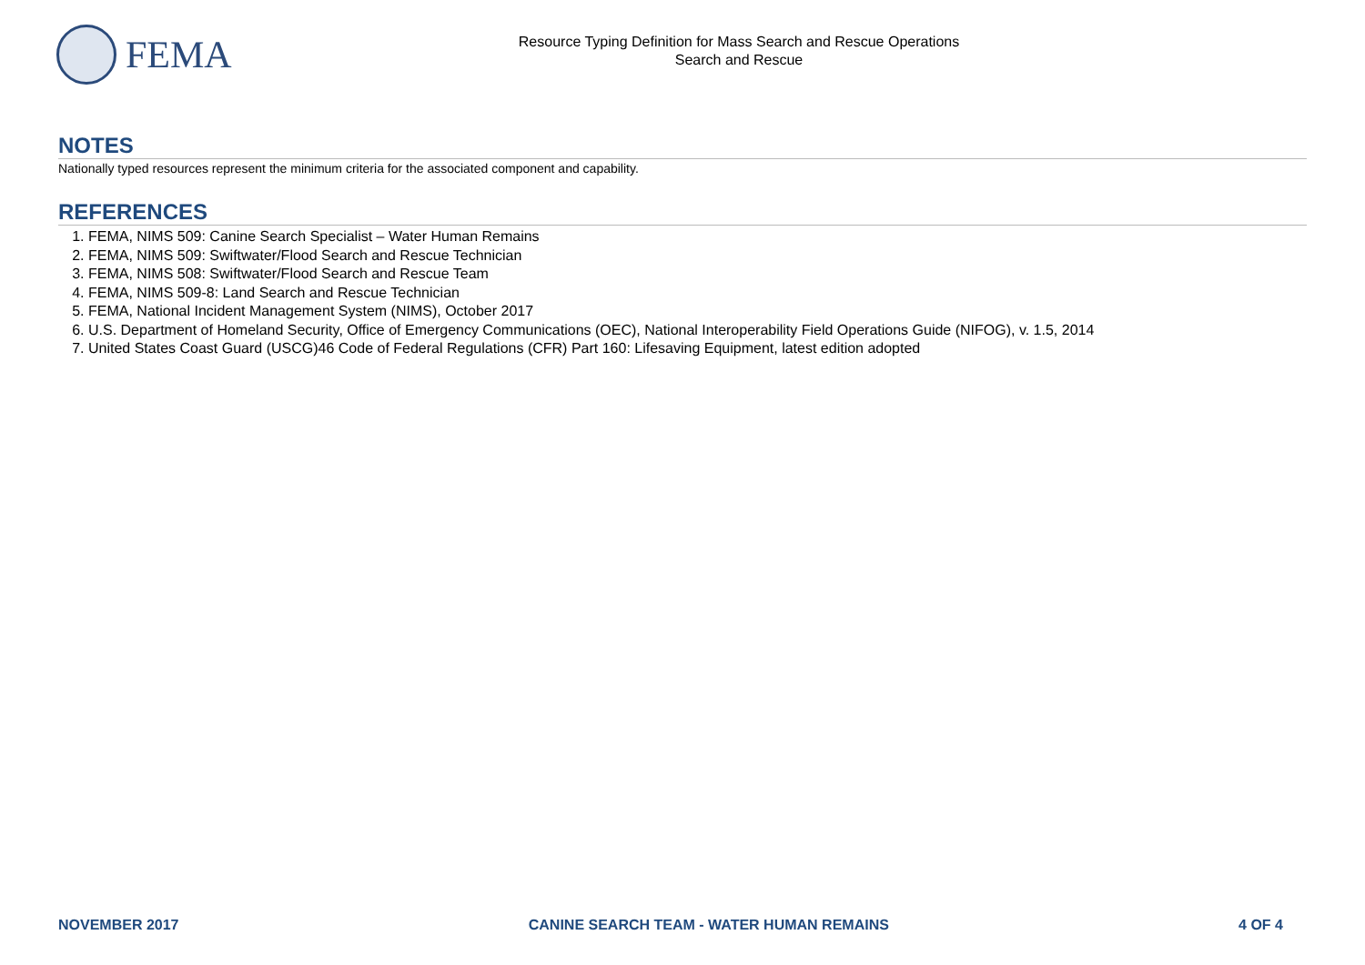FEMA
Resource Typing Definition for Mass Search and Rescue Operations
Search and Rescue
NOTES
Nationally typed resources represent the minimum criteria for the associated component and capability.
REFERENCES
1. FEMA, NIMS 509: Canine Search Specialist – Water Human Remains
2. FEMA, NIMS 509: Swiftwater/Flood Search and Rescue Technician
3. FEMA, NIMS 508: Swiftwater/Flood Search and Rescue Team
4. FEMA, NIMS 509-8: Land Search and Rescue Technician
5. FEMA, National Incident Management System (NIMS), October 2017
6. U.S. Department of Homeland Security, Office of Emergency Communications (OEC), National Interoperability Field Operations Guide (NIFOG), v. 1.5, 2014
7. United States Coast Guard (USCG)46 Code of Federal Regulations (CFR) Part 160: Lifesaving Equipment, latest edition adopted
NOVEMBER 2017 CANINE SEARCH TEAM - WATER HUMAN REMAINS 4 OF 4